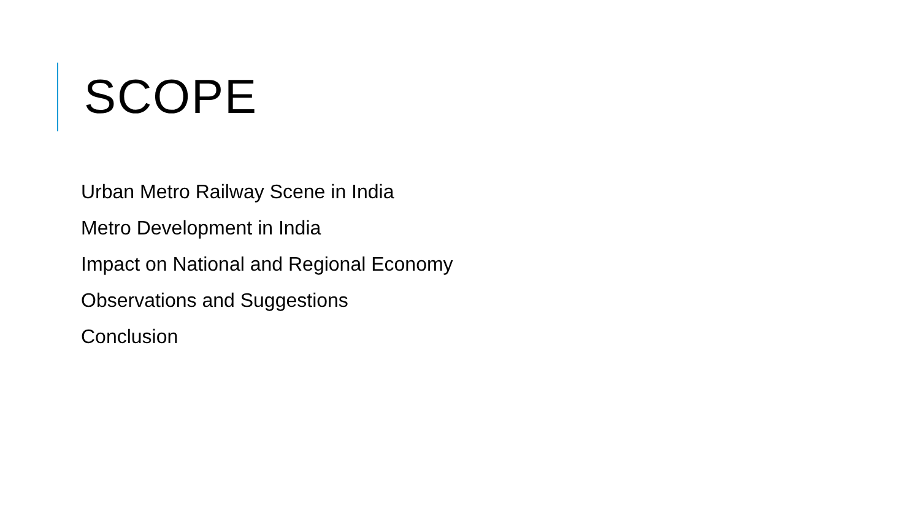SCOPE
Urban Metro Railway Scene in India
Metro Development in India
Impact on National and Regional Economy
Observations and Suggestions
Conclusion